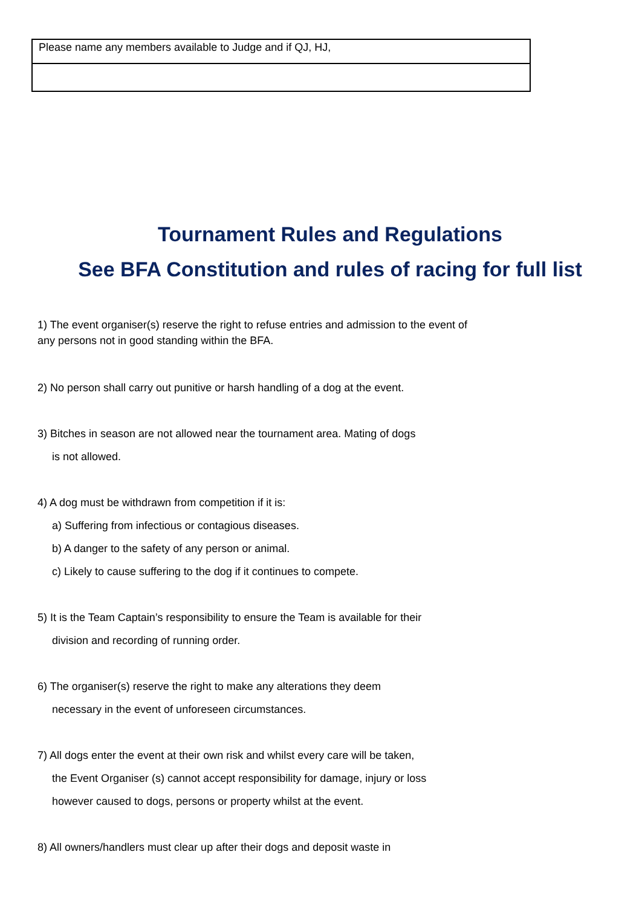| Please name any members available to Judge and if QJ, HJ, |
Tournament Rules and Regulations
See BFA Constitution and rules of racing for full list
1) The event organiser(s) reserve the right to refuse entries and admission to the event of any persons not in good standing within the BFA.
2) No person shall carry out punitive or harsh handling of a dog at the event.
3) Bitches in season are not allowed near the tournament area. Mating of dogs
is not allowed.
4) A dog must be withdrawn from competition if it is:
a) Suffering from infectious or contagious diseases.
b) A danger to the safety of any person or animal.
c) Likely to cause suffering to the dog if it continues to compete.
5) It is the Team Captain’s responsibility to ensure the Team is available for their
division and recording of running order.
6) The organiser(s) reserve the right to make any alterations they deem
necessary in the event of unforeseen circumstances.
7) All dogs enter the event at their own risk and whilst every care will be taken,
the Event Organiser (s) cannot accept responsibility for damage, injury or loss
however caused to dogs, persons or property whilst at the event.
8) All owners/handlers must clear up after their dogs and deposit waste in